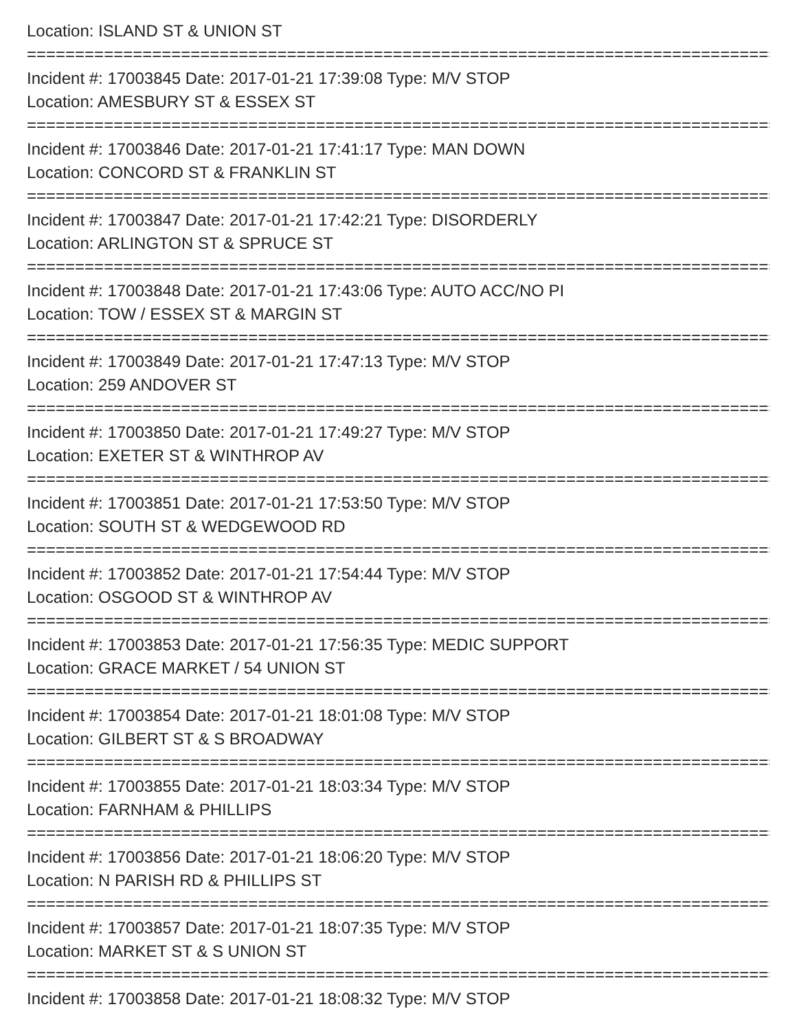Location: ISLAND ST & UNION ST
================================================================================
Incident #: 17003845 Date: 2017-01-21 17:39:08 Type: M/V STOP
Location: AMESBURY ST & ESSEX ST
================================================================================
Incident #: 17003846 Date: 2017-01-21 17:41:17 Type: MAN DOWN
Location: CONCORD ST & FRANKLIN ST
================================================================================
Incident #: 17003847 Date: 2017-01-21 17:42:21 Type: DISORDERLY
Location: ARLINGTON ST & SPRUCE ST
================================================================================
Incident #: 17003848 Date: 2017-01-21 17:43:06 Type: AUTO ACC/NO PI
Location: TOW / ESSEX ST & MARGIN ST
================================================================================
Incident #: 17003849 Date: 2017-01-21 17:47:13 Type: M/V STOP
Location: 259 ANDOVER ST
================================================================================
Incident #: 17003850 Date: 2017-01-21 17:49:27 Type: M/V STOP
Location: EXETER ST & WINTHROP AV
================================================================================
Incident #: 17003851 Date: 2017-01-21 17:53:50 Type: M/V STOP
Location: SOUTH ST & WEDGEWOOD RD
================================================================================
Incident #: 17003852 Date: 2017-01-21 17:54:44 Type: M/V STOP
Location: OSGOOD ST & WINTHROP AV
================================================================================
Incident #: 17003853 Date: 2017-01-21 17:56:35 Type: MEDIC SUPPORT
Location: GRACE MARKET / 54 UNION ST
================================================================================
Incident #: 17003854 Date: 2017-01-21 18:01:08 Type: M/V STOP
Location: GILBERT ST & S BROADWAY
================================================================================
Incident #: 17003855 Date: 2017-01-21 18:03:34 Type: M/V STOP
Location: FARNHAM & PHILLIPS
================================================================================
Incident #: 17003856 Date: 2017-01-21 18:06:20 Type: M/V STOP
Location: N PARISH RD & PHILLIPS ST
================================================================================
Incident #: 17003857 Date: 2017-01-21 18:07:35 Type: M/V STOP
Location: MARKET ST & S UNION ST
================================================================================
Incident #: 17003858 Date: 2017-01-21 18:08:32 Type: M/V STOP